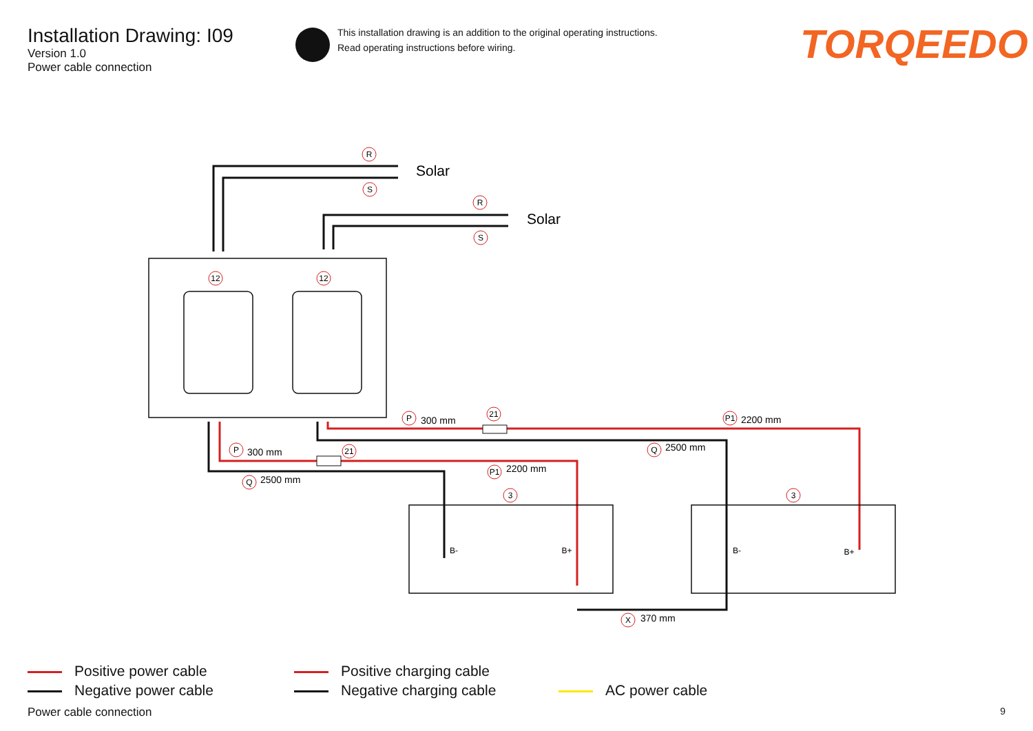Installation Drawing: I09
Version 1.0
Power cable connection
R
S
R
S
12
12
P
21
P1
P
21
Q
P1
Q
3
3
X
B-
B+
B-
B+
Solar
Solar
300 mm
2200 mm
300 mm
2500 mm
2200 mm
2500 mm
370 mm
This installation drawing is an addition to the original operating instructions.
Read operating instructions before wiring.
TORQEEDO
Positive power cable
Negative power cable
Positive charging cable
Negative charging cable
AC power cable
Power cable connection 9